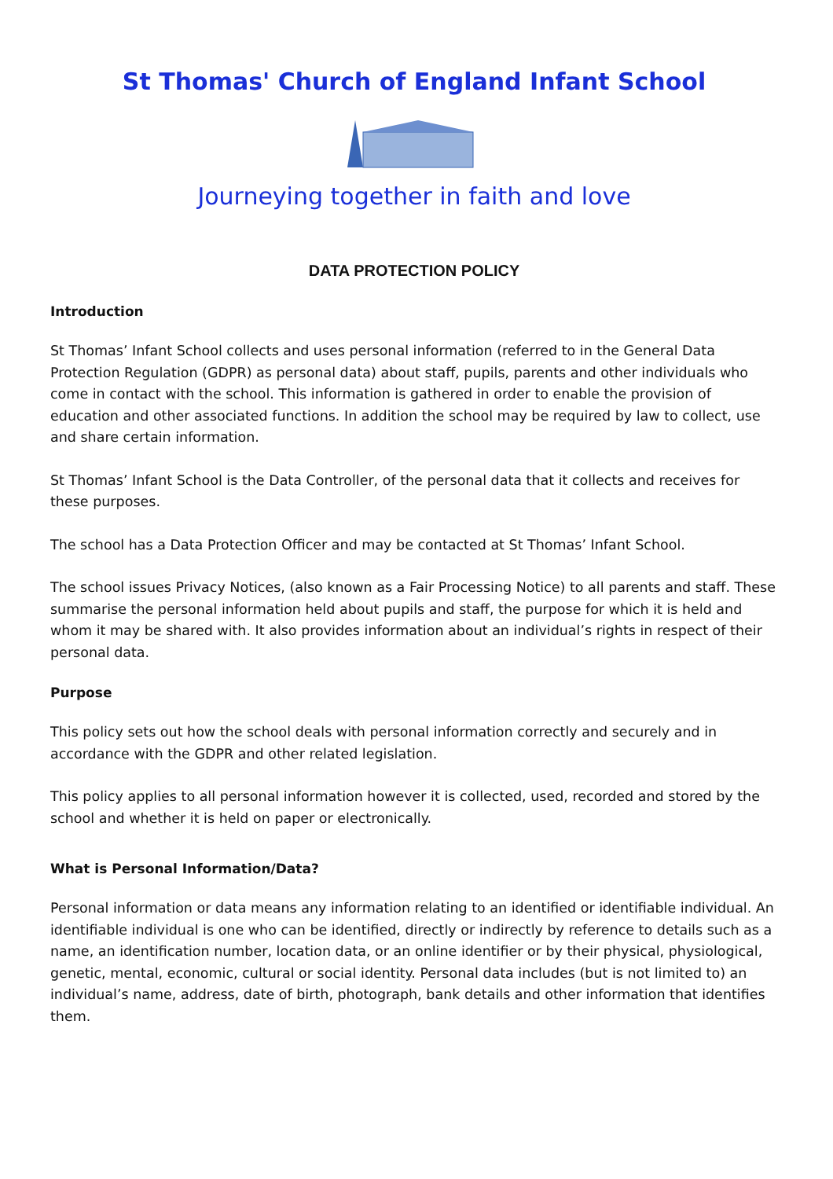St Thomas' Church of England Infant School
Journeying together in faith and love
DATA PROTECTION POLICY
Introduction
St Thomas’ Infant School collects and uses personal information (referred to in the General Data Protection Regulation (GDPR) as personal data) about staff, pupils, parents and other individuals who come in contact with the school. This information is gathered in order to enable the provision of education and other associated functions. In addition the school may be required by law to collect, use and share certain information.
St Thomas’ Infant School is the Data Controller, of the personal data that it collects and receives for these purposes.
The school has a Data Protection Officer and may be contacted at St Thomas’ Infant School.
The school issues Privacy Notices, (also known as a Fair Processing Notice) to all parents and staff. These summarise the personal information held about pupils and staff, the purpose for which it is held and whom it may be shared with. It also provides information about an individual’s rights in respect of their personal data.
Purpose
This policy sets out how the school deals with personal information correctly and securely and in accordance with the GDPR and other related legislation.
This policy applies to all personal information however it is collected, used, recorded and stored by the school and whether it is held on paper or electronically.
What is Personal Information/Data?
Personal information or data means any information relating to an identified or identifiable individual. An identifiable individual is one who can be identified, directly or indirectly by reference to details such as a name, an identification number, location data, or an online identifier or by their physical, physiological, genetic, mental, economic, cultural or social identity. Personal data includes (but is not limited to) an individual’s name, address, date of birth, photograph, bank details and other information that identifies them.